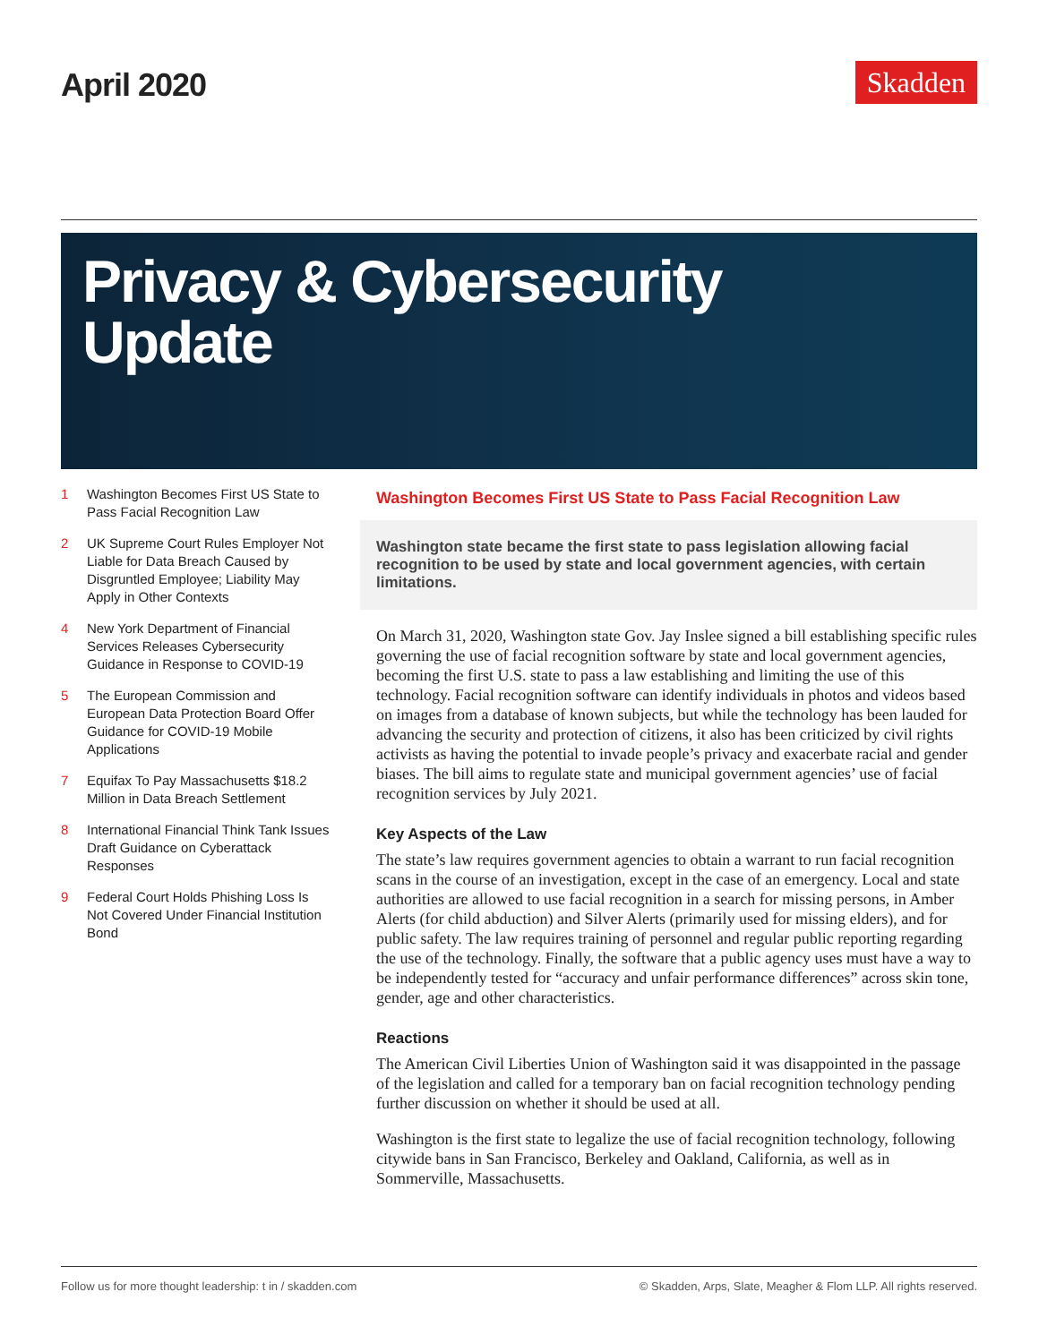April 2020
Skadden
Privacy & Cybersecurity
Update
1 Washington Becomes First US State to Pass Facial Recognition Law
2 UK Supreme Court Rules Employer Not Liable for Data Breach Caused by Disgruntled Employee; Liability May Apply in Other Contexts
4 New York Department of Financial Services Releases Cybersecurity Guidance in Response to COVID-19
5 The European Commission and European Data Protection Board Offer Guidance for COVID-19 Mobile Applications
7 Equifax To Pay Massachusetts $18.2 Million in Data Breach Settlement
8 International Financial Think Tank Issues Draft Guidance on Cyberattack Responses
9 Federal Court Holds Phishing Loss Is Not Covered Under Financial Institution Bond
Washington Becomes First US State to Pass Facial Recognition Law
Washington state became the first state to pass legislation allowing facial recognition to be used by state and local government agencies, with certain limitations.
On March 31, 2020, Washington state Gov. Jay Inslee signed a bill establishing specific rules governing the use of facial recognition software by state and local government agencies, becoming the first U.S. state to pass a law establishing and limiting the use of this technology. Facial recognition software can identify individuals in photos and videos based on images from a database of known subjects, but while the technology has been lauded for advancing the security and protection of citizens, it also has been criticized by civil rights activists as having the potential to invade people’s privacy and exacerbate racial and gender biases. The bill aims to regulate state and municipal government agencies’ use of facial recognition services by July 2021.
Key Aspects of the Law
The state’s law requires government agencies to obtain a warrant to run facial recognition scans in the course of an investigation, except in the case of an emergency. Local and state authorities are allowed to use facial recognition in a search for missing persons, in Amber Alerts (for child abduction) and Silver Alerts (primarily used for missing elders), and for public safety. The law requires training of personnel and regular public reporting regarding the use of the technology. Finally, the software that a public agency uses must have a way to be independently tested for “accuracy and unfair performance differences” across skin tone, gender, age and other characteristics.
Reactions
The American Civil Liberties Union of Washington said it was disappointed in the passage of the legislation and called for a temporary ban on facial recognition technology pending further discussion on whether it should be used at all.
Washington is the first state to legalize the use of facial recognition technology, following citywide bans in San Francisco, Berkeley and Oakland, California, as well as in Sommerville, Massachusetts.
Follow us for more thought leadership: t in / skadden.com
© Skadden, Arps, Slate, Meagher & Flom LLP. All rights reserved.